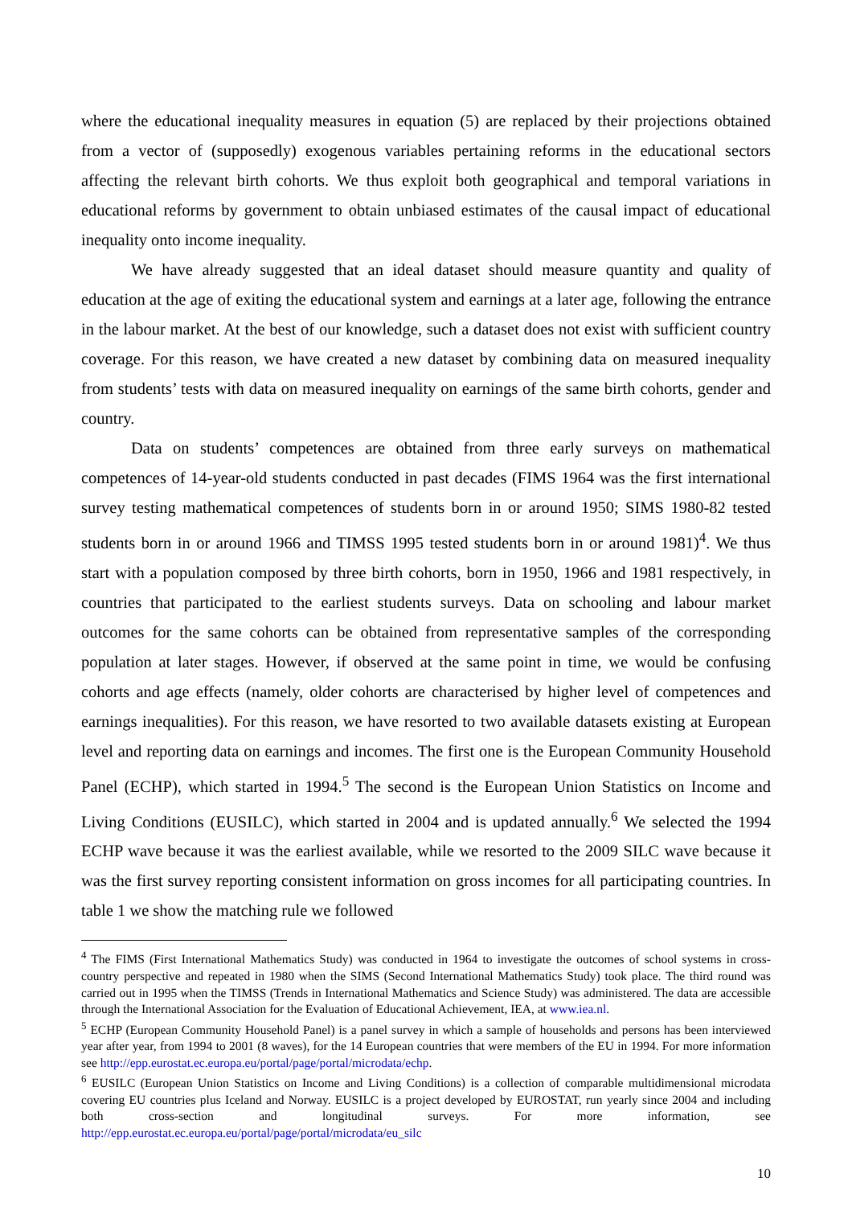where the educational inequality measures in equation (5) are replaced by their projections obtained from a vector of (supposedly) exogenous variables pertaining reforms in the educational sectors affecting the relevant birth cohorts. We thus exploit both geographical and temporal variations in educational reforms by government to obtain unbiased estimates of the causal impact of educational inequality onto income inequality.
We have already suggested that an ideal dataset should measure quantity and quality of education at the age of exiting the educational system and earnings at a later age, following the entrance in the labour market. At the best of our knowledge, such a dataset does not exist with sufficient country coverage. For this reason, we have created a new dataset by combining data on measured inequality from students’ tests with data on measured inequality on earnings of the same birth cohorts, gender and country.
Data on students’ competences are obtained from three early surveys on mathematical competences of 14-year-old students conducted in past decades (FIMS 1964 was the first international survey testing mathematical competences of students born in or around 1950; SIMS 1980-82 tested students born in or around 1966 and TIMSS 1995 tested students born in or around 1981)<sup>4</sup>. We thus start with a population composed by three birth cohorts, born in 1950, 1966 and 1981 respectively, in countries that participated to the earliest students surveys. Data on schooling and labour market outcomes for the same cohorts can be obtained from representative samples of the corresponding population at later stages. However, if observed at the same point in time, we would be confusing cohorts and age effects (namely, older cohorts are characterised by higher level of competences and earnings inequalities). For this reason, we have resorted to two available datasets existing at European level and reporting data on earnings and incomes. The first one is the European Community Household Panel (ECHP), which started in 1994.<sup>5</sup> The second is the European Union Statistics on Income and Living Conditions (EUSILC), which started in 2004 and is updated annually.<sup>6</sup> We selected the 1994 ECHP wave because it was the earliest available, while we resorted to the 2009 SILC wave because it was the first survey reporting consistent information on gross incomes for all participating countries. In table 1 we show the matching rule we followed
<sup>4</sup> The FIMS (First International Mathematics Study) was conducted in 1964 to investigate the outcomes of school systems in cross-country perspective and repeated in 1980 when the SIMS (Second International Mathematics Study) took place. The third round was carried out in 1995 when the TIMSS (Trends in International Mathematics and Science Study) was administered. The data are accessible through the International Association for the Evaluation of Educational Achievement, IEA, at www.iea.nl.
<sup>5</sup> ECHP (European Community Household Panel) is a panel survey in which a sample of households and persons has been interviewed year after year, from 1994 to 2001 (8 waves), for the 14 European countries that were members of the EU in 1994. For more information see http://epp.eurostat.ec.europa.eu/portal/page/portal/microdata/echp.
<sup>6</sup> EUSILC (European Union Statistics on Income and Living Conditions) is a collection of comparable multidimensional microdata covering EU countries plus Iceland and Norway. EUSILC is a project developed by EUROSTAT, run yearly since 2004 and including both cross-section and longitudinal surveys. For more information, see http://epp.eurostat.ec.europa.eu/portal/page/portal/microdata/eu_silc
10